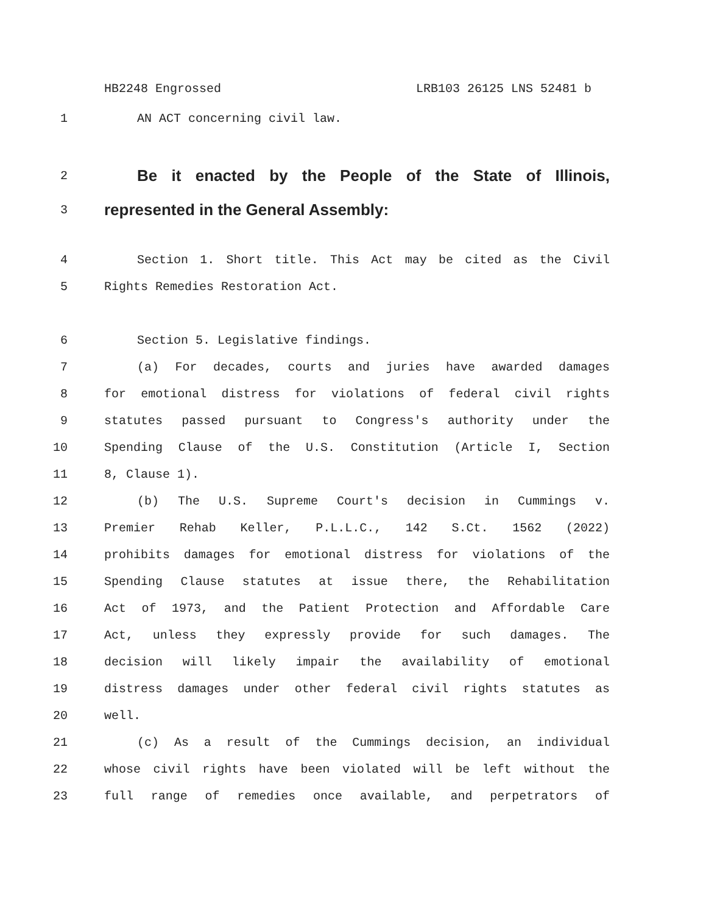HB2248 Engrossed LRB103 26125 LNS 52481 b
1 AN ACT concerning civil law.
2 Be it enacted by the People of the State of Illinois,
3 represented in the General Assembly:
4 Section 1. Short title. This Act may be cited as the Civil
5 Rights Remedies Restoration Act.
6 Section 5. Legislative findings.
7 (a) For decades, courts and juries have awarded damages
8 for emotional distress for violations of federal civil rights
9 statutes passed pursuant to Congress's authority under the
10 Spending Clause of the U.S. Constitution (Article I, Section
11 8, Clause 1).
12 (b) The U.S. Supreme Court's decision in Cummings v.
13 Premier Rehab Keller, P.L.L.C., 142 S.Ct. 1562 (2022)
14 prohibits damages for emotional distress for violations of the
15 Spending Clause statutes at issue there, the Rehabilitation
16 Act of 1973, and the Patient Protection and Affordable Care
17 Act, unless they expressly provide for such damages. The
18 decision will likely impair the availability of emotional
19 distress damages under other federal civil rights statutes as
20 well.
21 (c) As a result of the Cummings decision, an individual
22 whose civil rights have been violated will be left without the
23 full range of remedies once available, and perpetrators of